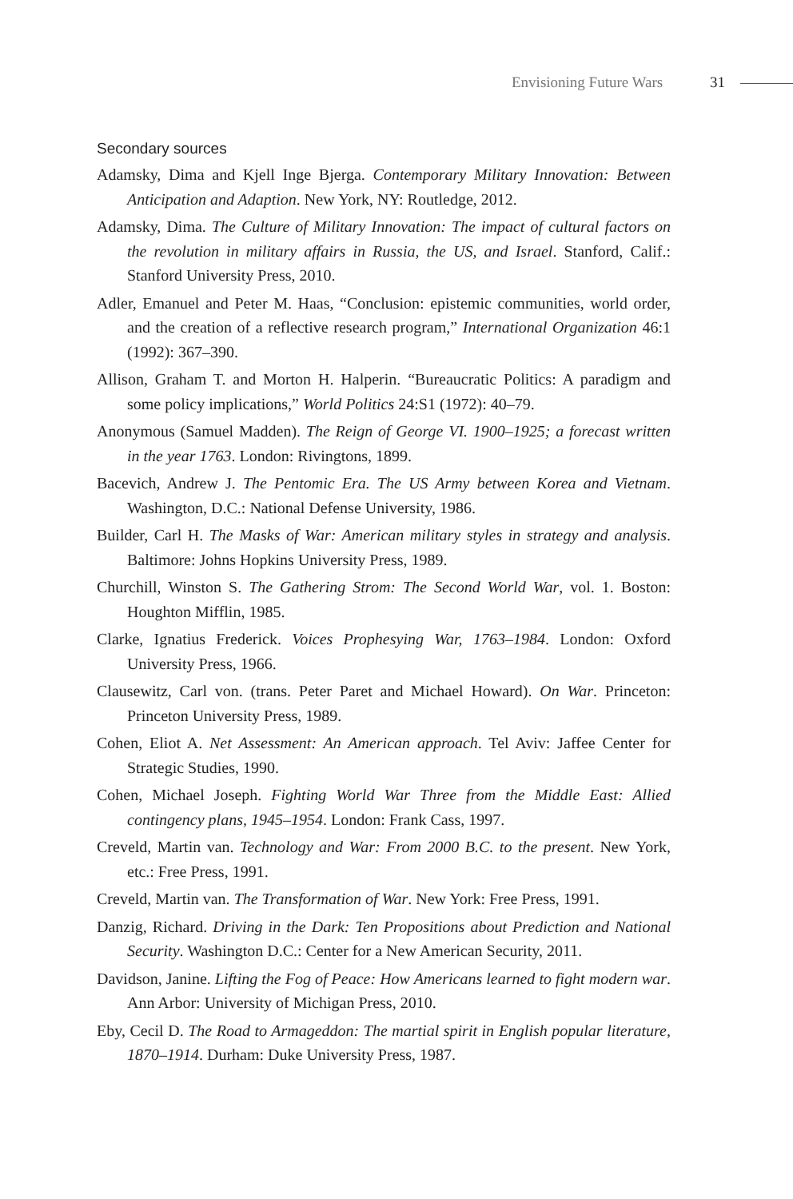Envisioning Future Wars 31
Secondary sources
Adamsky, Dima and Kjell Inge Bjerga. Contemporary Military Innovation: Between Anticipation and Adaption. New York, NY: Routledge, 2012.
Adamsky, Dima. The Culture of Military Innovation: The impact of cultural factors on the revolution in military affairs in Russia, the US, and Israel. Stanford, Calif.: Stanford University Press, 2010.
Adler, Emanuel and Peter M. Haas, “Conclusion: epistemic communities, world order, and the creation of a reflective research program,” International Organization 46:1 (1992): 367–390.
Allison, Graham T. and Morton H. Halperin. “Bureaucratic Politics: A paradigm and some policy implications,” World Politics 24:S1 (1972): 40–79.
Anonymous (Samuel Madden). The Reign of George VI. 1900–1925; a forecast written in the year 1763. London: Rivingtons, 1899.
Bacevich, Andrew J. The Pentomic Era. The US Army between Korea and Vietnam. Washington, D.C.: National Defense University, 1986.
Builder, Carl H. The Masks of War: American military styles in strategy and analysis. Baltimore: Johns Hopkins University Press, 1989.
Churchill, Winston S. The Gathering Strom: The Second World War, vol. 1. Boston: Houghton Mifflin, 1985.
Clarke, Ignatius Frederick. Voices Prophesying War, 1763–1984. London: Oxford University Press, 1966.
Clausewitz, Carl von. (trans. Peter Paret and Michael Howard). On War. Princeton: Princeton University Press, 1989.
Cohen, Eliot A. Net Assessment: An American approach. Tel Aviv: Jaffee Center for Strategic Studies, 1990.
Cohen, Michael Joseph. Fighting World War Three from the Middle East: Allied contingency plans, 1945–1954. London: Frank Cass, 1997.
Creveld, Martin van. Technology and War: From 2000 B.C. to the present. New York, etc.: Free Press, 1991.
Creveld, Martin van. The Transformation of War. New York: Free Press, 1991.
Danzig, Richard. Driving in the Dark: Ten Propositions about Prediction and National Security. Washington D.C.: Center for a New American Security, 2011.
Davidson, Janine. Lifting the Fog of Peace: How Americans learned to fight modern war. Ann Arbor: University of Michigan Press, 2010.
Eby, Cecil D. The Road to Armageddon: The martial spirit in English popular literature, 1870–1914. Durham: Duke University Press, 1987.